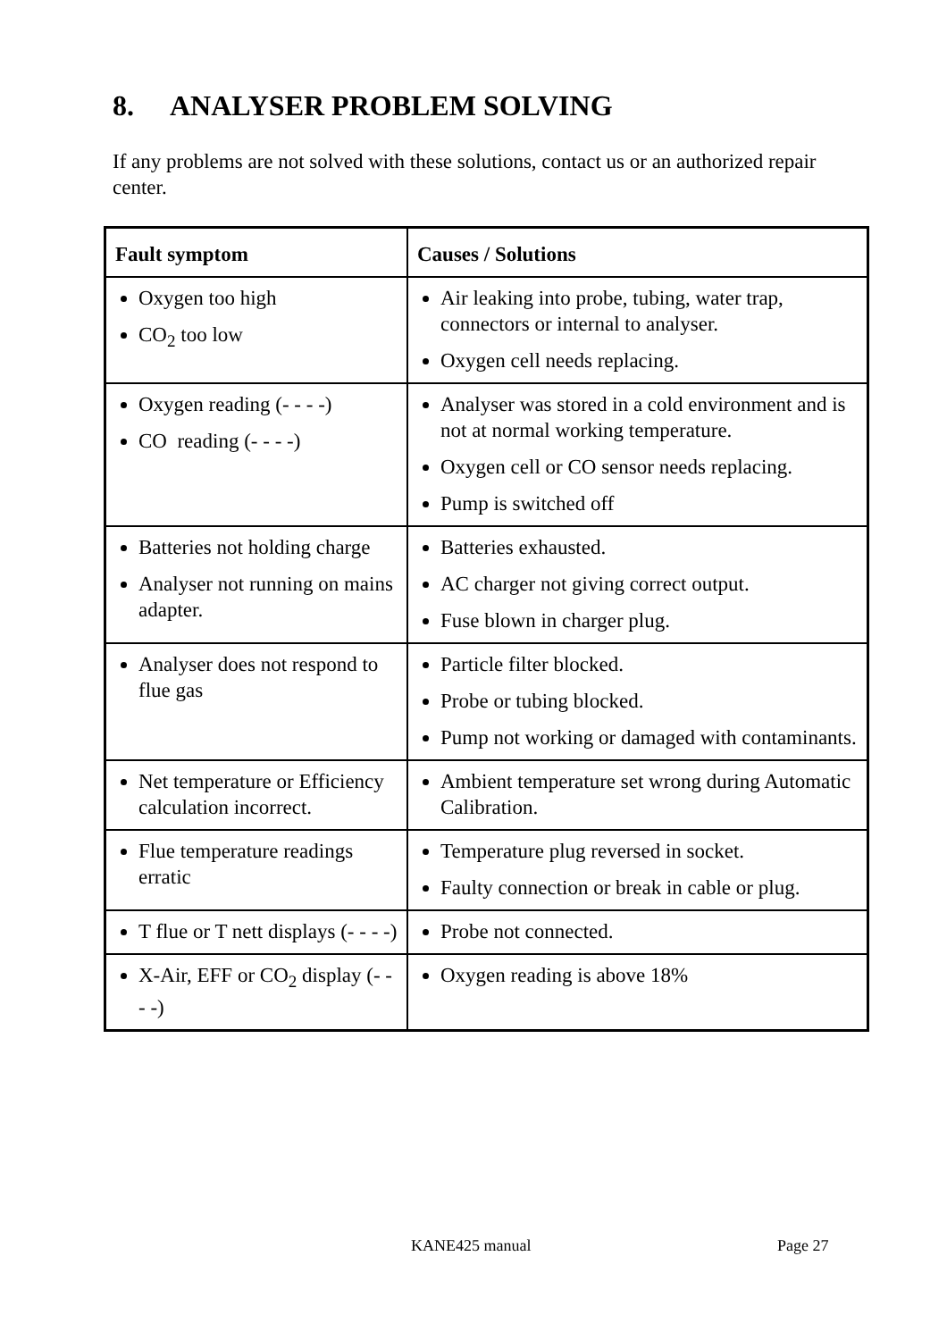8. ANALYSER PROBLEM SOLVING
If any problems are not solved with these solutions, contact us or an authorized repair center.
| Fault symptom | Causes / Solutions |
| --- | --- |
| Oxygen too high CO<sub>2</sub> too low | Air leaking into probe, tubing, water trap, connectors or internal to analyser. Oxygen cell needs replacing. |
| Oxygen reading (- - - -) CO reading (- - - -) | Analyser was stored in a cold environment and is not at normal working temperature. Oxygen cell or CO sensor needs replacing. Pump is switched off |
| Batteries not holding charge Analyser not running on mains adapter. | Batteries exhausted. AC charger not giving correct output. Fuse blown in charger plug. |
| Analyser does not respond to flue gas | Particle filter blocked. Probe or tubing blocked. Pump not working or damaged with contaminants. |
| Net temperature or Efficiency calculation incorrect. | Ambient temperature set wrong during Automatic Calibration. |
| Flue temperature readings erratic | Temperature plug reversed in socket. Faulty connection or break in cable or plug. |
| T flue or T nett displays (- - - -) | Probe not connected. |
| X-Air, EFF or CO<sub>2</sub> display (- - - -) | Oxygen reading is above 18% |
KANE425 manual Page 27